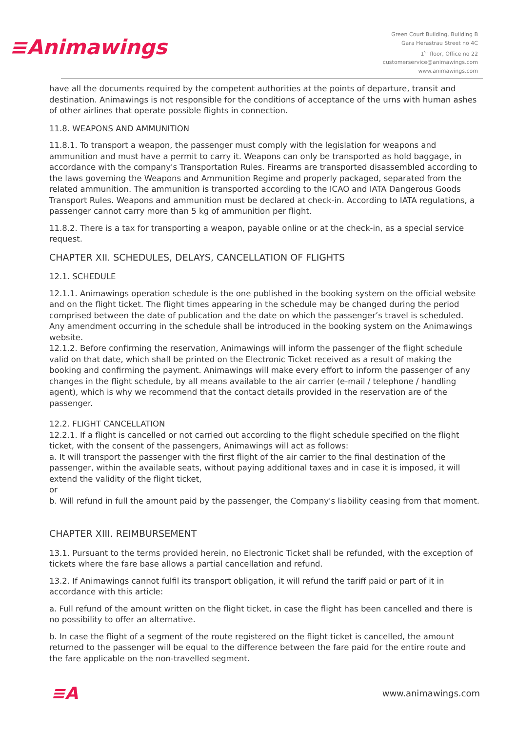≡Animawings
Green Court Building, Building B
Gara Herastrau Street no 4C
1<sup>st</sup> floor, Office no 22
customerservice@animawings.com
www.animawings.com
have all the documents required by the competent authorities at the points of departure, transit and destination. Animawings is not responsible for the conditions of acceptance of the urns with human ashes of other airlines that operate possible flights in connection.
11.8. WEAPONS AND AMMUNITION
11.8.1. To transport a weapon, the passenger must comply with the legislation for weapons and ammunition and must have a permit to carry it. Weapons can only be transported as hold baggage, in accordance with the company's Transportation Rules. Firearms are transported disassembled according to the laws governing the Weapons and Ammunition Regime and properly packaged, separated from the related ammunition. The ammunition is transported according to the ICAO and IATA Dangerous Goods Transport Rules. Weapons and ammunition must be declared at check-in. According to IATA regulations, a passenger cannot carry more than 5 kg of ammunition per flight.
11.8.2. There is a tax for transporting a weapon, payable online or at the check-in, as a special service request.
CHAPTER XII. SCHEDULES, DELAYS, CANCELLATION OF FLIGHTS
12.1. SCHEDULE
12.1.1. Animawings operation schedule is the one published in the booking system on the official website and on the flight ticket. The flight times appearing in the schedule may be changed during the period comprised between the date of publication and the date on which the passenger’s travel is scheduled. Any amendment occurring in the schedule shall be introduced in the booking system on the Animawings website.
12.1.2. Before confirming the reservation, Animawings will inform the passenger of the flight schedule valid on that date, which shall be printed on the Electronic Ticket received as a result of making the booking and confirming the payment. Animawings will make every effort to inform the passenger of any changes in the flight schedule, by all means available to the air carrier (e-mail / telephone / handling agent), which is why we recommend that the contact details provided in the reservation are of the passenger.
12.2. FLIGHT CANCELLATION
12.2.1. If a flight is cancelled or not carried out according to the flight schedule specified on the flight ticket, with the consent of the passengers, Animawings will act as follows:
a. It will transport the passenger with the first flight of the air carrier to the final destination of the passenger, within the available seats, without paying additional taxes and in case it is imposed, it will extend the validity of the flight ticket,
or
b. Will refund in full the amount paid by the passenger, the Company's liability ceasing from that moment.
CHAPTER XIII. REIMBURSEMENT
13.1. Pursuant to the terms provided herein, no Electronic Ticket shall be refunded, with the exception of tickets where the fare base allows a partial cancellation and refund.
13.2. If Animawings cannot fulfil its transport obligation, it will refund the tariff paid or part of it in accordance with this article:
a. Full refund of the amount written on the flight ticket, in case the flight has been cancelled and there is no possibility to offer an alternative.
b. In case the flight of a segment of the route registered on the flight ticket is cancelled, the amount returned to the passenger will be equal to the difference between the fare paid for the entire route and the fare applicable on the non-travelled segment.
≡A www.animawings.com